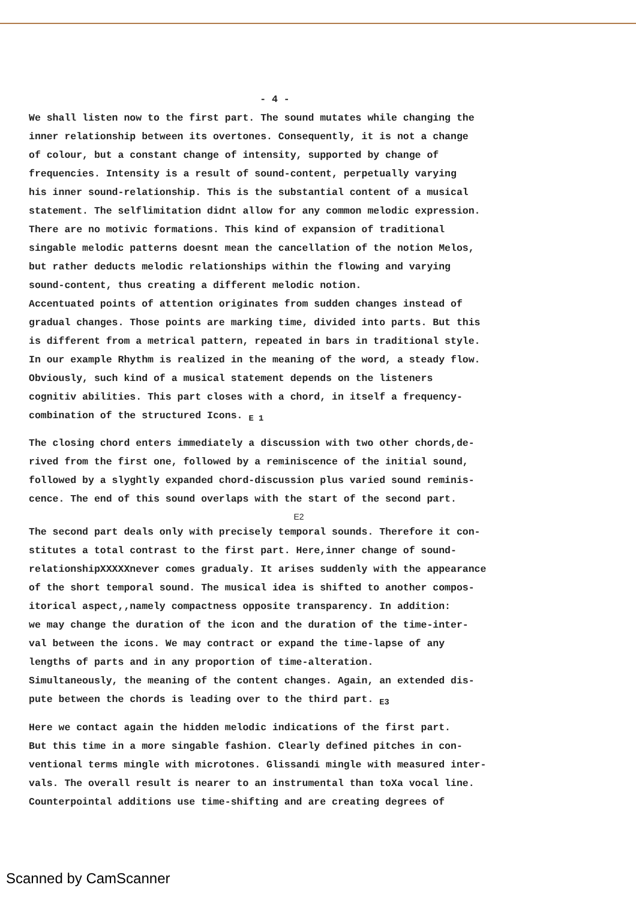- 4 -
We shall listen now to the first part. The sound mutates while changing the inner relationship between its overtones. Consequently, it is not a change of colour, but a constant change of intensity, supported by change of frequencies. Intensity is a result of sound-content, perpetually varying his inner sound-relationship. This is the substantial content of a musical statement. The selflimitation didnt allow for any common melodic expression. There are no motivic formations. This kind of expansion of traditional singable melodic patterns doesnt mean the cancellation of the notion Melos, but rather deducts melodic relationships within the flowing and varying sound-content, thus creating a different melodic notion. Accentuated points of attention originates from sudden changes instead of gradual changes. Those points are marking time, divided into parts. But this is different from a metrical pattern, repeated in bars in traditional style. In our example Rhythm is realized in the meaning of the word, a steady flow. Obviously, such kind of a musical statement depends on the listeners cognitiv abilities. This part closes with a chord, in itself a frequency- combination of the structured Icons. <sub>E 1</sub>
The closing chord enters immediately a discussion with two other chords,de- rived from the first one, followed by a reminiscence of the initial sound, followed by a slyghtly expanded chord-discussion plus varied sound reminis- cence. The end of this sound overlaps with the start of the second part.
E2
The second part deals only with precisely temporal sounds. Therefore it con- stitutes a total contrast to the first part. Here,inner change of sound- relationshipXXXXXnever comes gradualy. It arises suddenly with the appearance of the short temporal sound. The musical idea is shifted to another compos- itorical aspect,,namely compactness opposite transparency. In addition: we may change the duration of the icon and the duration of the time-inter- val between the icons. We may contract or expand the time-lapse of any lengths of parts and in any proportion of time-alteration. Simultaneously, the meaning of the content changes. Again, an extended dis- pute between the chords is leading over to the third part. <sub>E3</sub>
Here we contact again the hidden melodic indications of the first part. But this time in a more singable fashion. Clearly defined pitches in con- ventional terms mingle with microtones. Glissandi mingle with measured inter- vals. The overall result is nearer to an instrumental than toXa vocal line. Counterpointal additions use time-shifting and are creating degrees of
Scanned by CamScanner